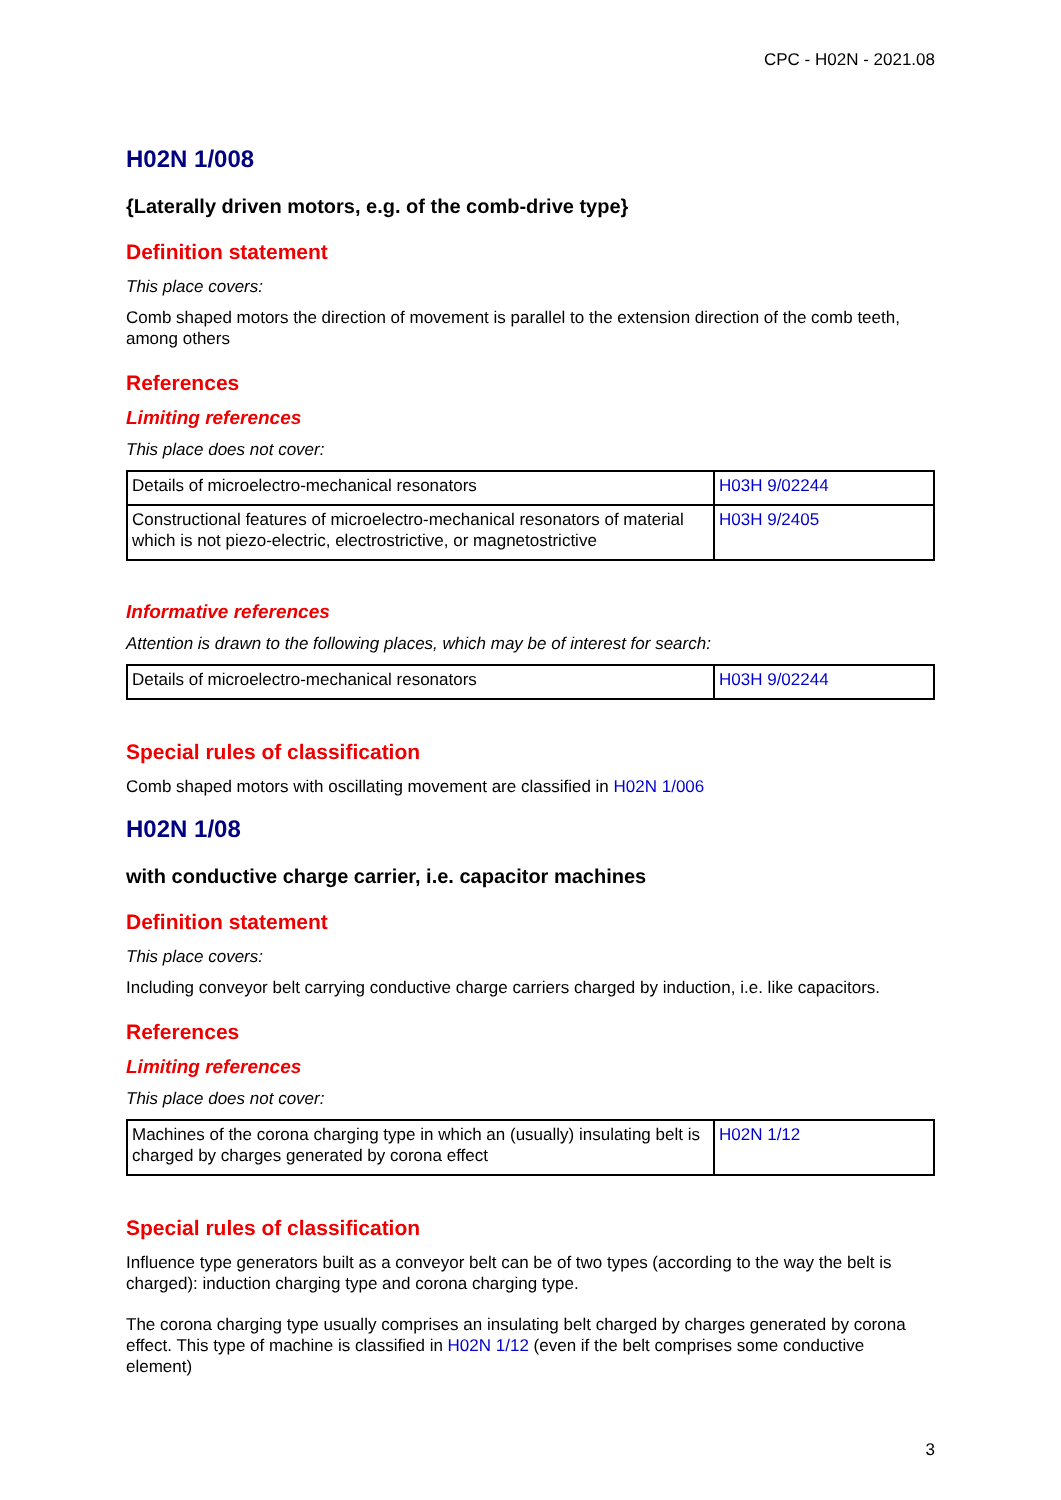CPC - H02N - 2021.08
H02N 1/008
{Laterally driven motors, e.g. of the comb-drive type}
Definition statement
This place covers:
Comb shaped motors the direction of movement is parallel to the extension direction of the comb teeth, among others
References
Limiting references
This place does not cover:
| Details of microelectro-mechanical resonators | H03H 9/02244 |
| Constructional features of microelectro-mechanical resonators of material which is not piezo-electric, electrostrictive, or magnetostrictive | H03H 9/2405 |
Informative references
Attention is drawn to the following places, which may be of interest for search:
| Details of microelectro-mechanical resonators | H03H 9/02244 |
Special rules of classification
Comb shaped motors with oscillating movement are classified in H02N 1/006
H02N 1/08
with conductive charge carrier, i.e. capacitor machines
Definition statement
This place covers:
Including conveyor belt carrying conductive charge carriers charged by induction, i.e. like capacitors.
References
Limiting references
This place does not cover:
| Machines of the corona charging type in which an (usually) insulating belt is charged by charges generated by corona effect | H02N 1/12 |
Special rules of classification
Influence type generators built as a conveyor belt can be of two types (according to the way the belt is charged): induction charging type and corona charging type.
The corona charging type usually comprises an insulating belt charged by charges generated by corona effect. This type of machine is classified in H02N 1/12 (even if the belt comprises some conductive element)
3